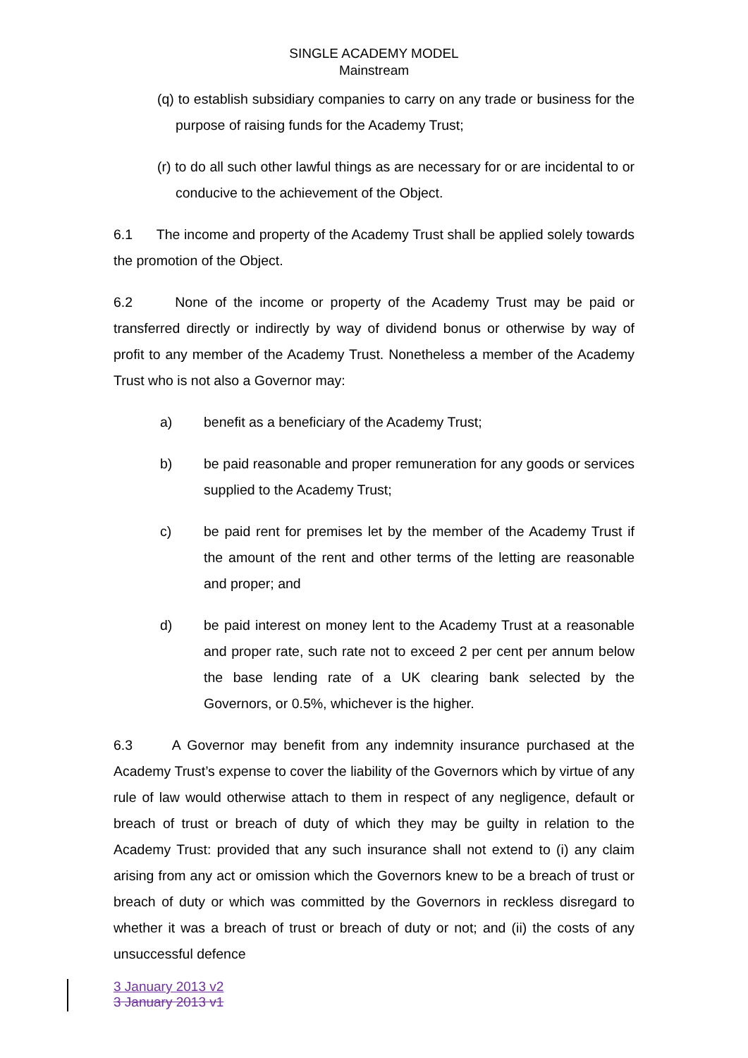SINGLE ACADEMY MODEL
Mainstream
(q) to establish subsidiary companies to carry on any trade or business for the purpose of raising funds for the Academy Trust;
(r) to do all such other lawful things as are necessary for or are incidental to or conducive to the achievement of the Object.
6.1 The income and property of the Academy Trust shall be applied solely towards the promotion of the Object.
6.2 None of the income or property of the Academy Trust may be paid or transferred directly or indirectly by way of dividend bonus or otherwise by way of profit to any member of the Academy Trust. Nonetheless a member of the Academy Trust who is not also a Governor may:
a) benefit as a beneficiary of the Academy Trust;
b) be paid reasonable and proper remuneration for any goods or services supplied to the Academy Trust;
c) be paid rent for premises let by the member of the Academy Trust if the amount of the rent and other terms of the letting are reasonable and proper; and
d) be paid interest on money lent to the Academy Trust at a reasonable and proper rate, such rate not to exceed 2 per cent per annum below the base lending rate of a UK clearing bank selected by the Governors, or 0.5%, whichever is the higher.
6.3 A Governor may benefit from any indemnity insurance purchased at the Academy Trust’s expense to cover the liability of the Governors which by virtue of any rule of law would otherwise attach to them in respect of any negligence, default or breach of trust or breach of duty of which they may be guilty in relation to the Academy Trust: provided that any such insurance shall not extend to (i) any claim arising from any act or omission which the Governors knew to be a breach of trust or breach of duty or which was committed by the Governors in reckless disregard to whether it was a breach of trust or breach of duty or not; and (ii) the costs of any unsuccessful defence
3 January 2013 v2
3 January 2013 v1